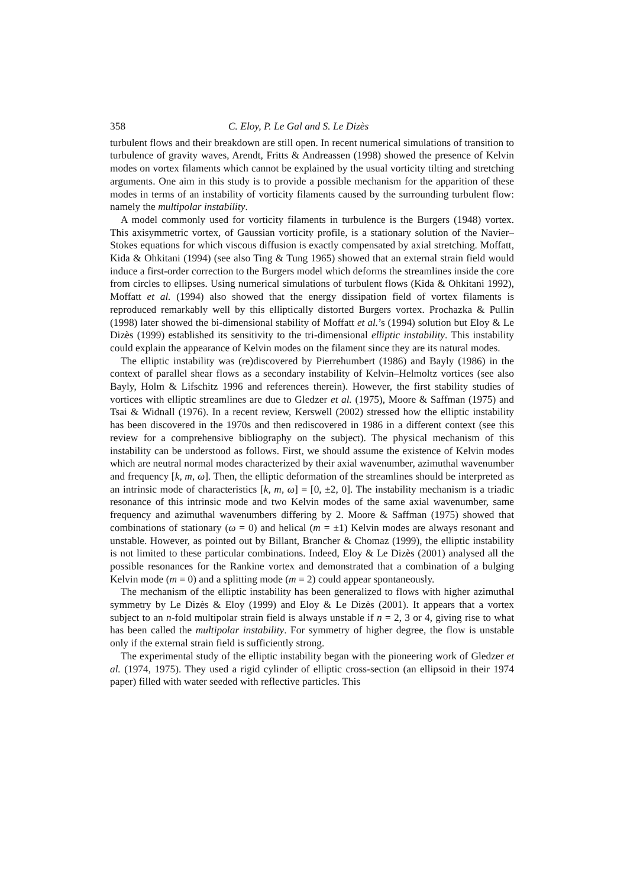358 C. Eloy, P. Le Gal and S. Le Dizès
turbulent flows and their breakdown are still open. In recent numerical simulations of transition to turbulence of gravity waves, Arendt, Fritts & Andreassen (1998) showed the presence of Kelvin modes on vortex filaments which cannot be explained by the usual vorticity tilting and stretching arguments. One aim in this study is to provide a possible mechanism for the apparition of these modes in terms of an instability of vorticity filaments caused by the surrounding turbulent flow: namely the multipolar instability.
A model commonly used for vorticity filaments in turbulence is the Burgers (1948) vortex. This axisymmetric vortex, of Gaussian vorticity profile, is a stationary solution of the Navier–Stokes equations for which viscous diffusion is exactly compensated by axial stretching. Moffatt, Kida & Ohkitani (1994) (see also Ting & Tung 1965) showed that an external strain field would induce a first-order correction to the Burgers model which deforms the streamlines inside the core from circles to ellipses. Using numerical simulations of turbulent flows (Kida & Ohkitani 1992), Moffatt et al. (1994) also showed that the energy dissipation field of vortex filaments is reproduced remarkably well by this elliptically distorted Burgers vortex. Prochazka & Pullin (1998) later showed the bi-dimensional stability of Moffatt et al.’s (1994) solution but Eloy & Le Dizès (1999) established its sensitivity to the tri-dimensional elliptic instability. This instability could explain the appearance of Kelvin modes on the filament since they are its natural modes.
The elliptic instability was (re)discovered by Pierrehumbert (1986) and Bayly (1986) in the context of parallel shear flows as a secondary instability of Kelvin–Helmoltz vortices (see also Bayly, Holm & Lifschitz 1996 and references therein). However, the first stability studies of vortices with elliptic streamlines are due to Gledzer et al. (1975), Moore & Saffman (1975) and Tsai & Widnall (1976). In a recent review, Kerswell (2002) stressed how the elliptic instability has been discovered in the 1970s and then rediscovered in 1986 in a different context (see this review for a comprehensive bibliography on the subject). The physical mechanism of this instability can be understood as follows. First, we should assume the existence of Kelvin modes which are neutral normal modes characterized by their axial wavenumber, azimuthal wavenumber and frequency [k, m, ω]. Then, the elliptic deformation of the streamlines should be interpreted as an intrinsic mode of characteristics [k, m, ω] = [0, ±2, 0]. The instability mechanism is a triadic resonance of this intrinsic mode and two Kelvin modes of the same axial wavenumber, same frequency and azimuthal wavenumbers differing by 2. Moore & Saffman (1975) showed that combinations of stationary (ω = 0) and helical (m = ±1) Kelvin modes are always resonant and unstable. However, as pointed out by Billant, Brancher & Chomaz (1999), the elliptic instability is not limited to these particular combinations. Indeed, Eloy & Le Dizès (2001) analysed all the possible resonances for the Rankine vortex and demonstrated that a combination of a bulging Kelvin mode (m = 0) and a splitting mode (m = 2) could appear spontaneously.
The mechanism of the elliptic instability has been generalized to flows with higher azimuthal symmetry by Le Dizès & Eloy (1999) and Eloy & Le Dizès (2001). It appears that a vortex subject to an n-fold multipolar strain field is always unstable if n = 2, 3 or 4, giving rise to what has been called the multipolar instability. For symmetry of higher degree, the flow is unstable only if the external strain field is sufficiently strong.
The experimental study of the elliptic instability began with the pioneering work of Gledzer et al. (1974, 1975). They used a rigid cylinder of elliptic cross-section (an ellipsoid in their 1974 paper) filled with water seeded with reflective particles. This